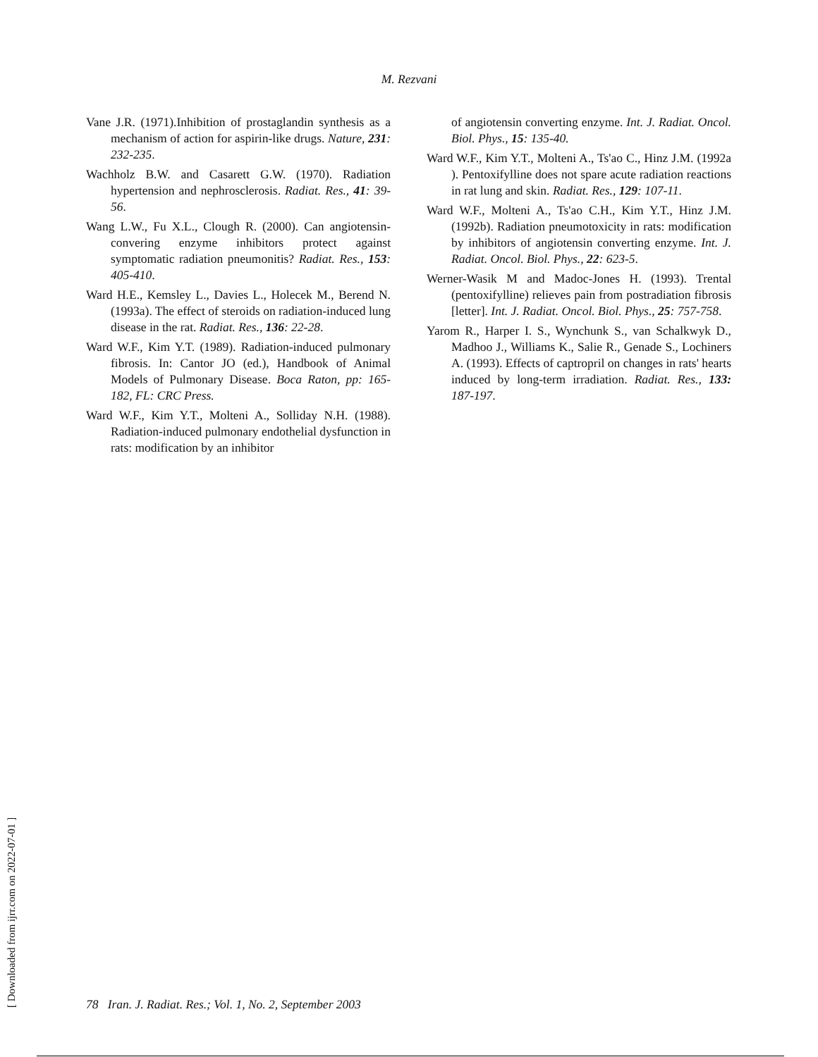M. Rezvani
Vane J.R. (1971).Inhibition of prostaglandin synthesis as a mechanism of action for aspirin-like drugs. Nature, 231: 232-235.
Wachholz B.W. and Casarett G.W. (1970). Radiation hypertension and nephrosclerosis. Radiat. Res., 41: 39-56.
Wang L.W., Fu X.L., Clough R. (2000). Can angiotensin-convering enzyme inhibitors protect against symptomatic radiation pneumonitis? Radiat. Res., 153: 405-410.
Ward H.E., Kemsley L., Davies L., Holecek M., Berend N. (1993a). The effect of steroids on radiation-induced lung disease in the rat. Radiat. Res., 136: 22-28.
Ward W.F., Kim Y.T. (1989). Radiation-induced pulmonary fibrosis. In: Cantor JO (ed.), Handbook of Animal Models of Pulmonary Disease. Boca Raton, pp: 165-182, FL: CRC Press.
Ward W.F., Kim Y.T., Molteni A., Solliday N.H. (1988). Radiation-induced pulmonary endothelial dysfunction in rats: modification by an inhibitor
of angiotensin converting enzyme. Int. J. Radiat. Oncol. Biol. Phys., 15: 135-40.
Ward W.F., Kim Y.T., Molteni A., Ts'ao C., Hinz J.M. (1992a ). Pentoxifylline does not spare acute radiation reactions in rat lung and skin. Radiat. Res., 129: 107-11.
Ward W.F., Molteni A., Ts'ao C.H., Kim Y.T., Hinz J.M. (1992b). Radiation pneumotoxicity in rats: modification by inhibitors of angiotensin converting enzyme. Int. J. Radiat. Oncol. Biol. Phys., 22: 623-5.
Werner-Wasik M and Madoc-Jones H. (1993). Trental (pentoxifylline) relieves pain from postradiation fibrosis [letter]. Int. J. Radiat. Oncol. Biol. Phys., 25: 757-758.
Yarom R., Harper I. S., Wynchunk S., van Schalkwyk D., Madhoo J., Williams K., Salie R., Genade S., Lochiners A. (1993). Effects of captropril on changes in rats' hearts induced by long-term irradiation. Radiat. Res., 133: 187-197.
[ Downloaded from ijrr.com on 2022-07-01 ]
78 Iran. J. Radiat. Res.; Vol. 1, No. 2, September 2003